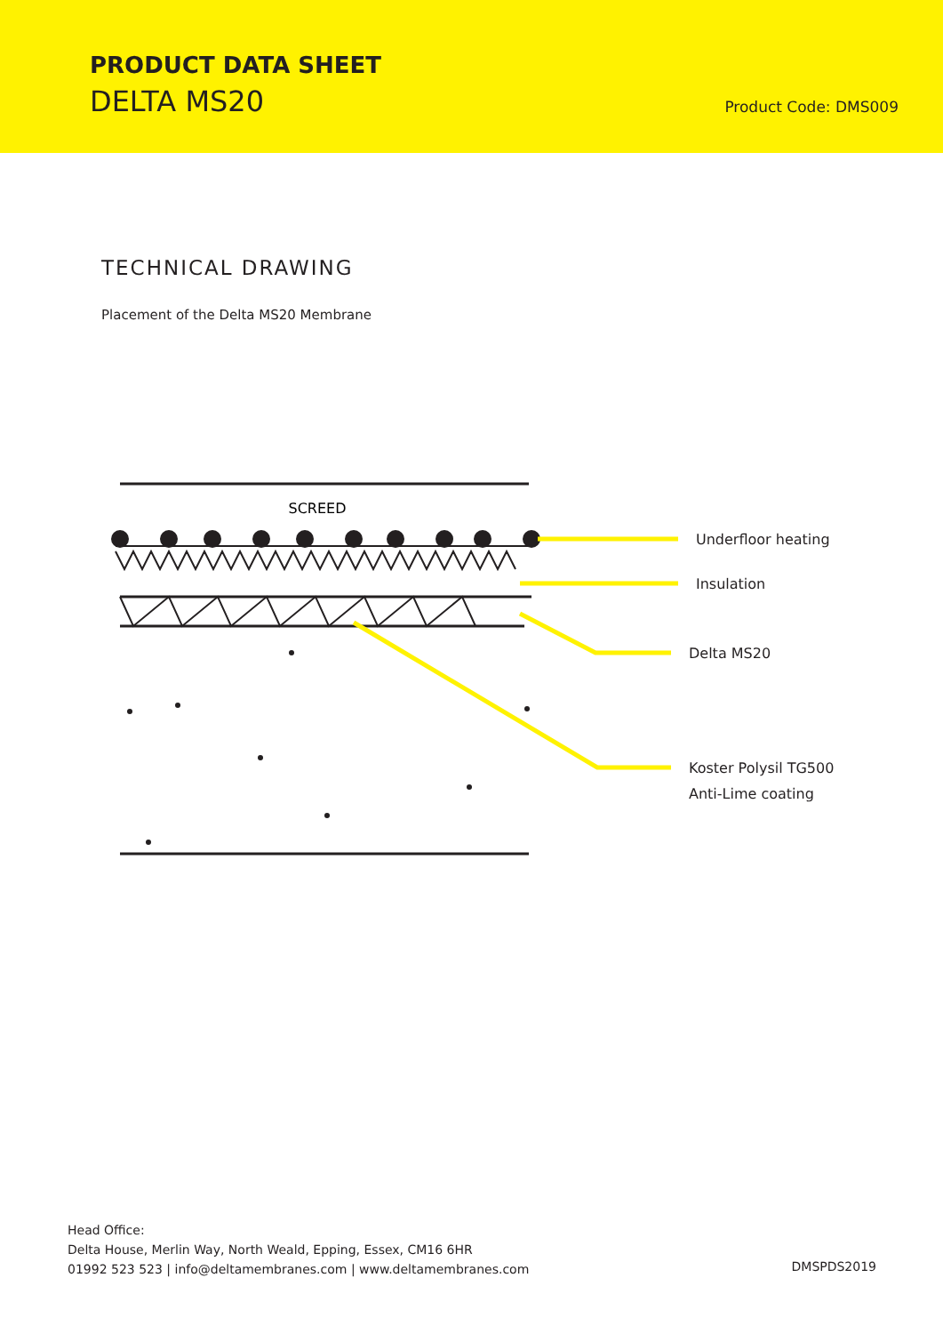PRODUCT DATA SHEET
DELTA MS20 Product Code: DMS009
TECHNICAL DRAWING
Placement of the Delta MS20 Membrane
SCREED
Underfloor heating
Insulation
Delta MS20
Koster Polysil TG500
Anti-Lime coating
Head Office:
Delta House, Merlin Way, North Weald, Epping, Essex, CM16 6HR
01992 523 523 | info@deltamembranes.com | www.deltamembranes.com
DMSPDS2019